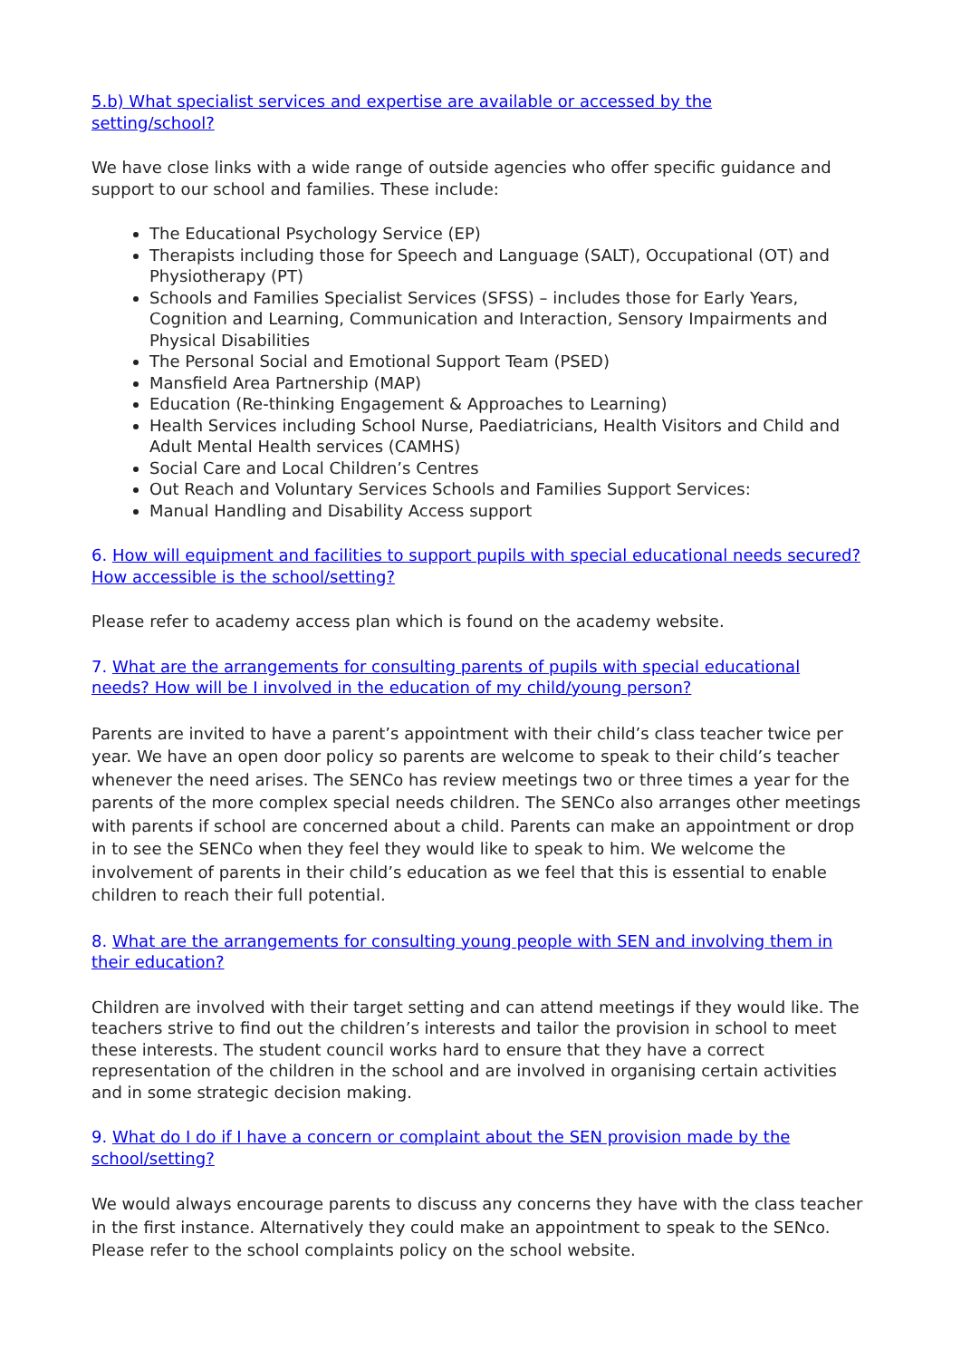5.b) What specialist services and expertise are available or accessed by the
setting/school?
We have close links with a wide range of outside agencies who offer specific guidance and support to our school and families. These include:
The Educational Psychology Service (EP)
Therapists including those for Speech and Language (SALT), Occupational (OT) and Physiotherapy (PT)
Schools and Families Specialist Services (SFSS) – includes those for Early Years, Cognition and Learning, Communication and Interaction, Sensory Impairments and Physical Disabilities
The Personal Social and Emotional Support Team (PSED)
Mansfield Area Partnership (MAP)
Education (Re-thinking Engagement & Approaches to Learning)
Health Services including School Nurse, Paediatricians, Health Visitors and Child and Adult Mental Health services (CAMHS)
Social Care and Local Children’s Centres
Out Reach and Voluntary Services Schools and Families Support Services:
Manual Handling and Disability Access support
6. How will equipment and facilities to support pupils with special educational needs secured? How accessible is the school/setting?
Please refer to academy access plan which is found on the academy website.
7. What are the arrangements for consulting parents of pupils with special educational
needs? How will be I involved in the education of my child/young person?
Parents are invited to have a parent’s appointment with their child’s class teacher twice per year. We have an open door policy so parents are welcome to speak to their child’s teacher whenever the need arises. The SENCo has review meetings two or three times a year for the parents of the more complex special needs children. The SENCo also arranges other meetings with parents if school are concerned about a child. Parents can make an appointment or drop in to see the SENCo when they feel they would like to speak to him. We welcome the involvement of parents in their child’s education as we feel that this is essential to enable children to reach their full potential.
8. What are the arrangements for consulting young people with SEN and involving them in their education?
Children are involved with their target setting and can attend meetings if they would like. The teachers strive to find out the children’s interests and tailor the provision in school to meet these interests. The student council works hard to ensure that they have a correct representation of the children in the school and are involved in organising certain activities and in some strategic decision making.
9. What do I do if I have a concern or complaint about the SEN provision made by the
school/setting?
We would always encourage parents to discuss any concerns they have with the class teacher in the first instance. Alternatively they could make an appointment to speak to the SENco. Please refer to the school complaints policy on the school website.